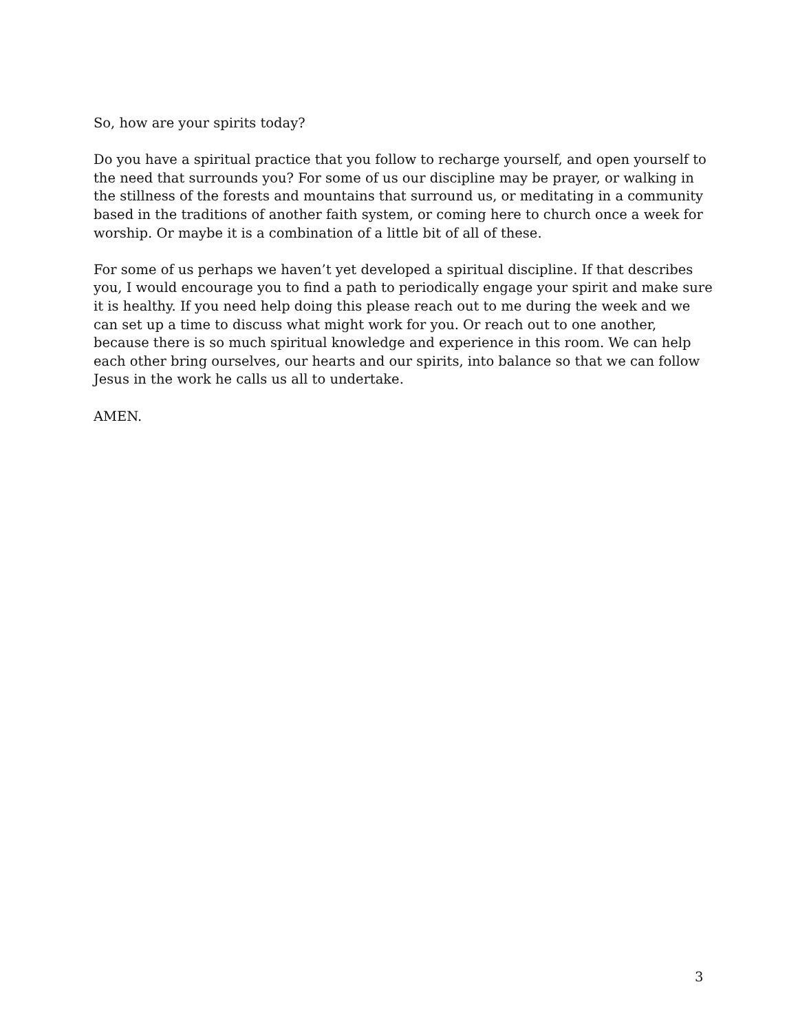So, how are your spirits today?
Do you have a spiritual practice that you follow to recharge yourself, and open yourself to the need that surrounds you? For some of us our discipline may be prayer, or walking in the stillness of the forests and mountains that surround us, or meditating in a community based in the traditions of another faith system, or coming here to church once a week for worship. Or maybe it is a combination of a little bit of all of these.
For some of us perhaps we haven’t yet developed a spiritual discipline. If that describes you, I would encourage you to find a path to periodically engage your spirit and make sure it is healthy. If you need help doing this please reach out to me during the week and we can set up a time to discuss what might work for you. Or reach out to one another, because there is so much spiritual knowledge and experience in this room. We can help each other bring ourselves, our hearts and our spirits, into balance so that we can follow Jesus in the work he calls us all to undertake.
AMEN.
3